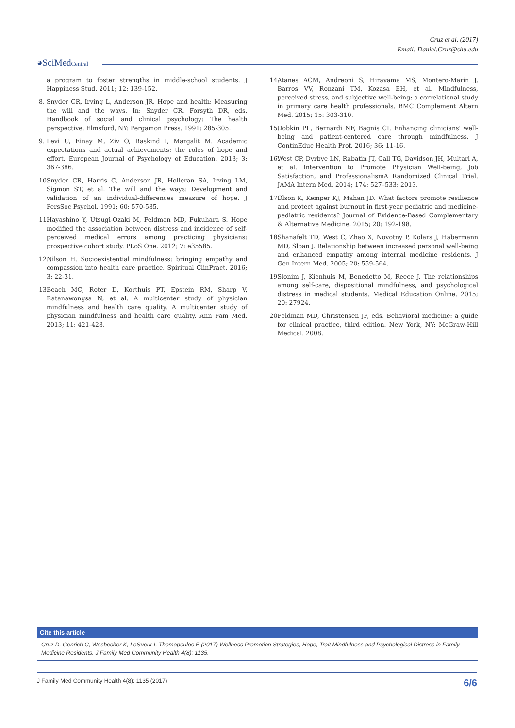Cruz et al. (2017)
Email: Daniel.Cruz@shu.edu
◕SciMedCentral
a program to foster strengths in middle-school students. J Happiness Stud. 2011; 12: 139-152.
8. Snyder CR, Irving L, Anderson JR. Hope and health: Measuring the will and the ways. In: Snyder CR, Forsyth DR, eds. Handbook of social and clinical psychology: The health perspective. Elmsford, NY: Pergamon Press. 1991: 285-305.
9. Levi U, Einay M, Ziv O, Raskind I, Margalit M. Academic expectations and actual achievements: the roles of hope and effort. European Journal of Psychology of Education. 2013; 3: 367-386.
10. Snyder CR, Harris C, Anderson JR, Holleran SA, Irving LM, Sigmon ST, et al. The will and the ways: Development and validation of an individual-differences measure of hope. J PersSoc Psychol. 1991; 60: 570-585.
11. Hayashino Y, Utsugi-Ozaki M, Feldman MD, Fukuhara S. Hope modified the association between distress and incidence of self-perceived medical errors among practicing physicians: prospective cohort study. PLoS One. 2012; 7: e35585.
12. Nilson H. Socioexistential mindfulness: bringing empathy and compassion into health care practice. Spiritual ClinPract. 2016; 3: 22-31.
13. Beach MC, Roter D, Korthuis PT, Epstein RM, Sharp V, Ratanawongsa N, et al. A multicenter study of physician mindfulness and health care quality. A multicenter study of physician mindfulness and health care quality. Ann Fam Med. 2013; 11: 421-428.
14. Atanes ACM, Andreoni S, Hirayama MS, Montero-Marin J, Barros VV, Ronzani TM, Kozasa EH, et al. Mindfulness, perceived stress, and subjective well-being: a correlational study in primary care health professionals. BMC Complement Altern Med. 2015; 15: 303-310.
15. Dobkin PL, Bernardi NF, Bagnis CI. Enhancing clinicians' well-being and patient-centered care through mindfulness. J ContinEduc Health Prof. 2016; 36: 11-16.
16. West CP, Dyrbye LN, Rabatin JT, Call TG, Davidson JH, Multari A, et al. Intervention to Promote Physician Well-being, Job Satisfaction, and ProfessionalismA Randomized Clinical Trial. JAMA Intern Med. 2014; 174: 527–533: 2013.
17. Olson K, Kemper KJ, Mahan JD. What factors promote resilience and protect against burnout in first-year pediatric and medicine-pediatric residents? Journal of Evidence-Based Complementary & Alternative Medicine. 2015; 20: 192-198.
18. Shanafelt TD, West C, Zhao X, Novotny P, Kolars J, Habermann MD, Sloan J. Relationship between increased personal well-being and enhanced empathy among internal medicine residents. J Gen Intern Med. 2005; 20: 559-564.
19. Slonim J, Kienhuis M, Benedetto M, Reece J. The relationships among self-care, dispositional mindfulness, and psychological distress in medical students. Medical Education Online. 2015; 20: 27924.
20. Feldman MD, Christensen JF, eds. Behavioral medicine: a guide for clinical practice, third edition. New York, NY: McGraw-Hill Medical. 2008.
Cite this article
Cruz D, Genrich C, Wesbecher K, LeSueur I, Thomopoulos E (2017) Wellness Promotion Strategies, Hope, Trait Mindfulness and Psychological Distress in Family Medicine Residents. J Family Med Community Health 4(8): 1135.
J Family Med Community Health 4(8): 1135 (2017) 6/6